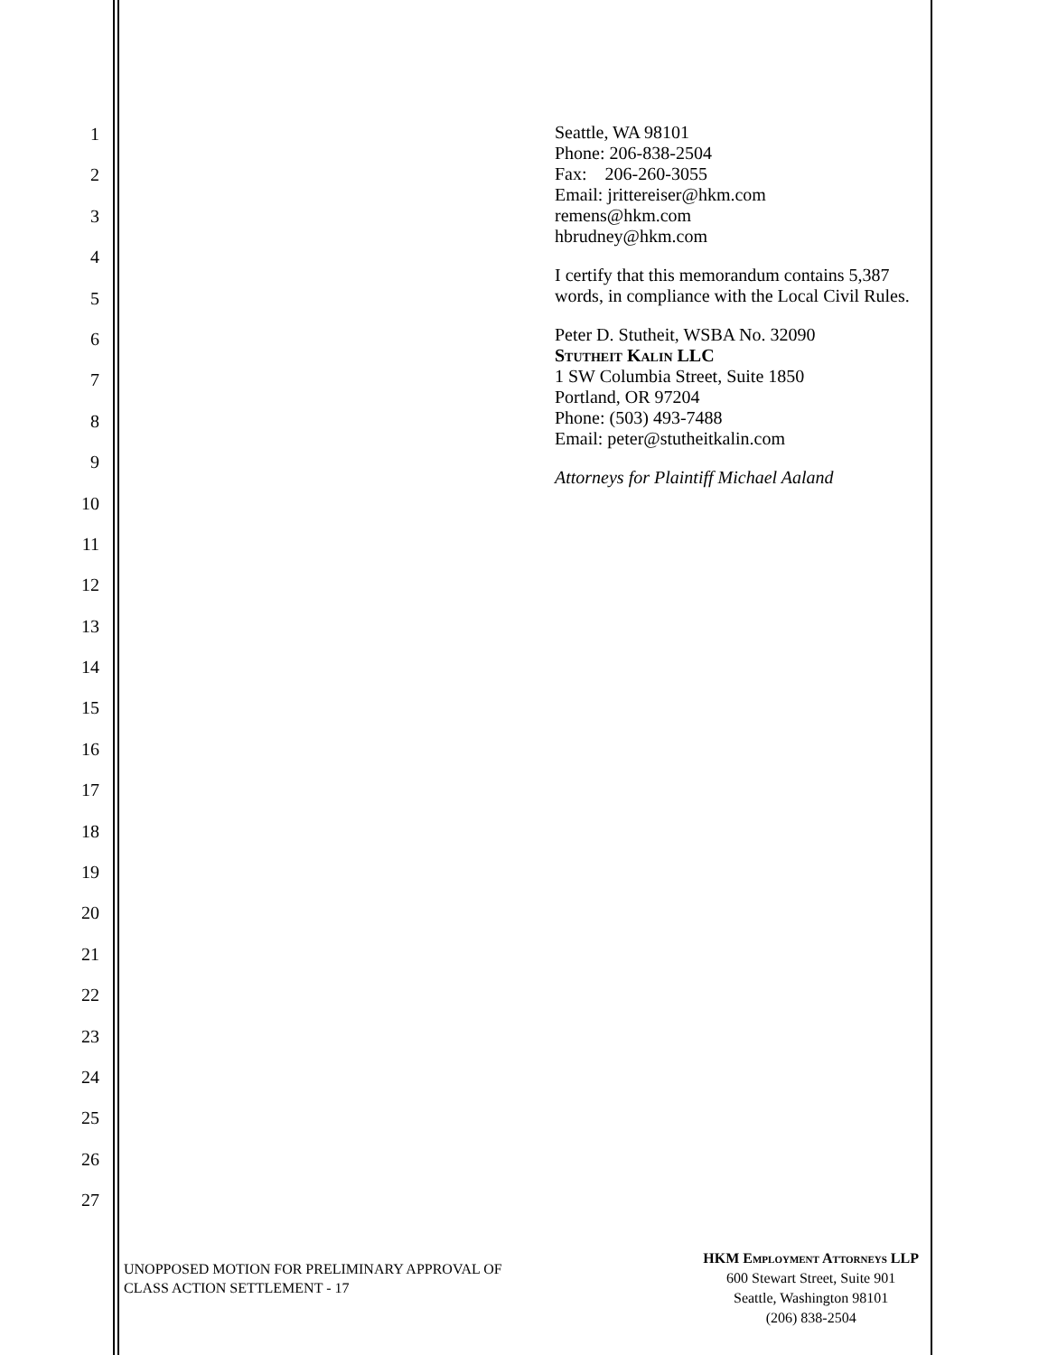1
2
3
4
5
6
7
8
9
10
11
12
13
14
15
16
17
18
19
20
21
22
23
24
25
26
27
Seattle, WA 98101
Phone: 206-838-2504
Fax: 206-260-3055
Email: jrittereiser@hkm.com
remens@hkm.com
hbrudney@hkm.com
I certify that this memorandum contains 5,387 words, in compliance with the Local Civil Rules.
Peter D. Stutheit, WSBA No. 32090
Stutheit Kalin LLC
1 SW Columbia Street, Suite 1850
Portland, OR 97204
Phone: (503) 493-7488
Email: peter@stutheitkalin.com
Attorneys for Plaintiff Michael Aaland
UNOPPOSED MOTION FOR PRELIMINARY APPROVAL OF
CLASS ACTION SETTLEMENT - 17
HKM Employment Attorneys LLP
600 Stewart Street, Suite 901
Seattle, Washington 98101
(206) 838-2504